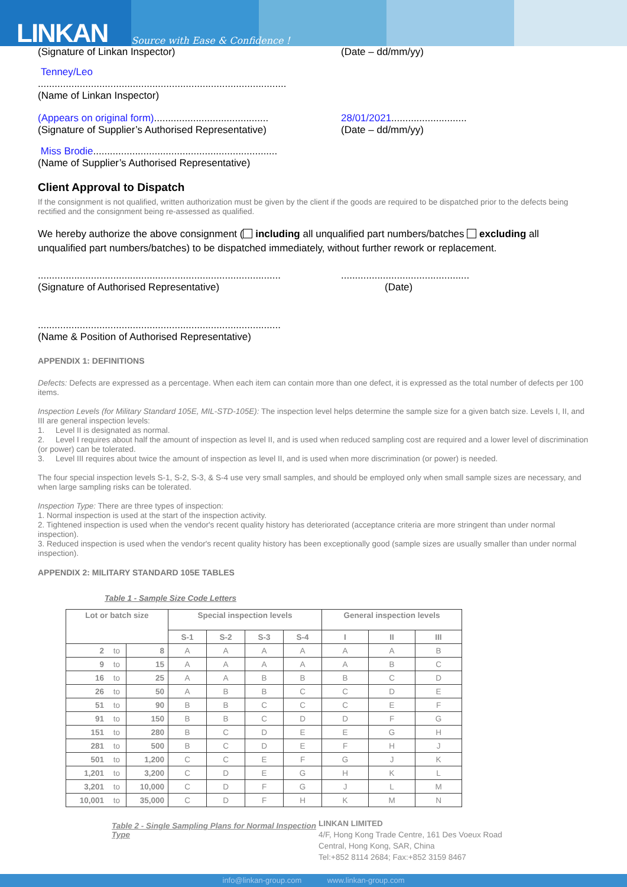LINKAN Source with Ease & Confidence !
(Signature of Linkan Inspector) (Date – dd/mm/yy)
Tenney/Leo
.........................................................................................
(Name of Linkan Inspector)
(Appears on original form).........................................
28/01/2021...........................
(Signature of Supplier’s Authorised Representative)
(Date – dd/mm/yy)
Miss Brodie..................................................................
(Name of Supplier’s Authorised Representative)
Client Approval to Dispatch
If the consignment is not qualified, written authorization must be given by the client if the goods are required to be dispatched prior to the defects being rectified and the consignment being re-assessed as qualified.
We hereby authorize the above consignment ( including all unqualified part numbers/batches excluding all unqualified part numbers/batches) to be dispatched immediately, without further rework or replacement.
.......................................................................................
..............................................
(Signature of Authorised Representative) (Date)
.......................................................................................
(Name & Position of Authorised Representative)
APPENDIX 1: DEFINITIONS
Defects: Defects are expressed as a percentage. When each item can contain more than one defect, it is expressed as the total number of defects per 100 items.
Inspection Levels (for Military Standard 105E, MIL-STD-105E): The inspection level helps determine the sample size for a given batch size. Levels I, II, and III are general inspection levels:
1. Level II is designated as normal.
2. Level I requires about half the amount of inspection as level II, and is used when reduced sampling cost are required and a lower level of discrimination (or power) can be tolerated.
3. Level III requires about twice the amount of inspection as level II, and is used when more discrimination (or power) is needed.
The four special inspection levels S-1, S-2, S-3, & S-4 use very small samples, and should be employed only when small sample sizes are necessary, and when large sampling risks can be tolerated.
Inspection Type: There are three types of inspection:
1. Normal inspection is used at the start of the inspection activity.
2. Tightened inspection is used when the vendor's recent quality history has deteriorated (acceptance criteria are more stringent than under normal inspection).
3. Reduced inspection is used when the vendor's recent quality history has been exceptionally good (sample sizes are usually smaller than under normal inspection).
APPENDIX 2: MILITARY STANDARD 105E TABLES
Table 1 - Sample Size Code Letters
| Lot or batch size | | | Special inspection levels | | | | General inspection levels | | |
| --- | --- | --- | --- | --- | --- | --- | --- | --- | --- |
| | | | S-1 | S-2 | S-3 | S-4 | I | II | III |
| 2 | to | 8 | A | A | A | A | A | A | B |
| 9 | to | 15 | A | A | A | A | A | B | C |
| 16 | to | 25 | A | A | B | B | B | C | D |
| 26 | to | 50 | A | B | B | C | C | D | E |
| 51 | to | 90 | B | B | C | C | C | E | F |
| 91 | to | 150 | B | B | C | D | D | F | G |
| 151 | to | 280 | B | C | D | E | E | G | H |
| 281 | to | 500 | B | C | D | E | F | H | J |
| 501 | to | 1,200 | C | C | E | F | G | J | K |
| 1,201 | to | 3,200 | C | D | E | G | H | K | L |
| 3,201 | to | 10,000 | C | D | F | G | J | L | M |
| 10,001 | to | 35,000 | C | D | F | H | K | M | N |
Table 2 - Single Sampling Plans for Normal Inspection Type
LINKAN LIMITED
4/F, Hong Kong Trade Centre, 161 Des Voeux Road
Central, Hong Kong, SAR, China
Tel:+852 8114 2684; Fax:+852 3159 8467
info@linkan-group.com www.linkan-group.com